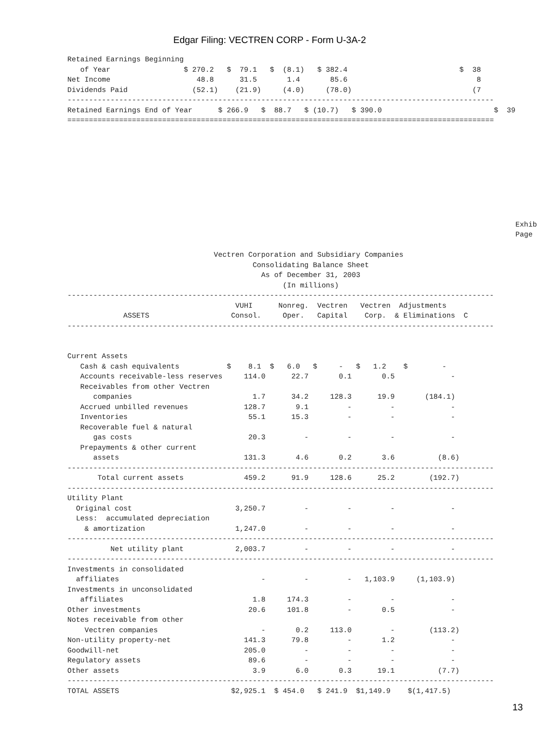Edgar Filing: VECTREN CORP - Form U-3A-2
Retained Earnings Beginning
   of Year                 $ 270.2   $  79.1   $  (8.1)   $ 382.4                          $  38
Net Income                    48.8      31.5       1.4       85.6                              8
Dividends Paid               (52.1)    (21.9)     (4.0)     (78.0)                            (7
---------------------------------------------------------------------------------------------------
Retained Earnings End of Year      $ 266.9   $  88.7   $ (10.7)   $ 390.0                          $  39
===================================================================================================
                                                                                                        Exhib
                                                                                                        Page

                                  Vectren Corporation and Subsidiary Companies
                                           Consolidating Balance Sheet
                                             As of December 31, 2003
                                                  (In millions)
---------------------------------------------------------------------------------------------------
                                       VUHI      Nonreg.  Vectren   Vectren  Adjustments
             ASSETS                   Consol.     Oper.   Capital    Corp.  & Eliminations  C
---------------------------------------------------------------------------------------------------


Current Assets
   Cash & cash equivalents           $    8.1  $   6.0   $     -   $   1.2    $        -
   Accounts receivable-less reserves     114.0      22.7       0.1       0.5             -
   Receivables from other Vectren
      companies                            1.7      34.2     128.3      19.9       (184.1)
   Accrued unbilled revenues             128.7       9.1         -         -             -
   Inventories                            55.1      15.3         -         -             -
   Recoverable fuel & natural
      gas costs                           20.3         -         -         -             -
   Prepayments & other current
      assets                             131.3       4.6       0.2       3.6          (8.6)
---------------------------------------------------------------------------------------------------
       Total current assets              459.2      91.9     128.6      25.2        (192.7)
---------------------------------------------------------------------------------------------------
Utility Plant
  Original cost                        3,250.7         -         -         -             -
  Less:  accumulated depreciation
    & amortization                     1,247.0         -         -         -             -
---------------------------------------------------------------------------------------------------
          Net utility plant            2,003.7         -         -         -             -
---------------------------------------------------------------------------------------------------
Investments in consolidated
  affiliates                                 -         -         -   1,103.9     (1,103.9)
Investments in unconsolidated
   affiliates                              1.8     174.3         -         -             -
Other investments                         20.6     101.8         -       0.5             -
Notes receivable from other
    Vectren companies                        -       0.2     113.0         -        (113.2)
Non-utility property-net                 141.3      79.8         -       1.2             -
Goodwill-net                             205.0         -         -         -             -
Regulatory assets                         89.6         -         -         -             -
Other assets                               3.9       6.0       0.3      19.1          (7.7)
---------------------------------------------------------------------------------------------------
TOTAL ASSETS                          $2,925.1  $ 454.0   $ 241.9  $1,149.9    $(1,417.5)
13